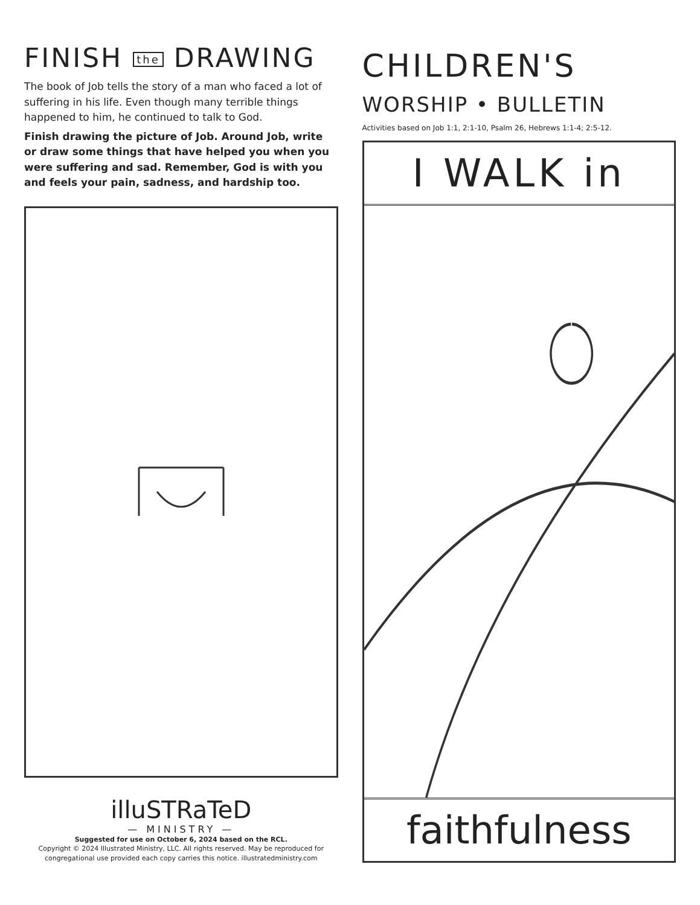FINISH the DRAWING
The book of Job tells the story of a man who faced a lot of suffering in his life. Even though many terrible things happened to him, he continued to talk to God.
Finish drawing the picture of Job. Around Job, write or draw some things that have helped you when you were suffering and sad. Remember, God is with you and feels your pain, sadness, and hardship too.
illuSTRaTeD
— MINISTRY —
Suggested for use on October 6, 2024 based on the RCL.
Copyright © 2024 Illustrated Ministry, LLC. All rights reserved. May be reproduced for congregational use provided each copy carries this notice. illustratedministry.com
CHILDREN'S
WORSHIP • BULLETIN
Activities based on Job 1:1, 2:1-10, Psalm 26, Hebrews 1:1-4; 2:5-12.
I WALK in
faithfulness